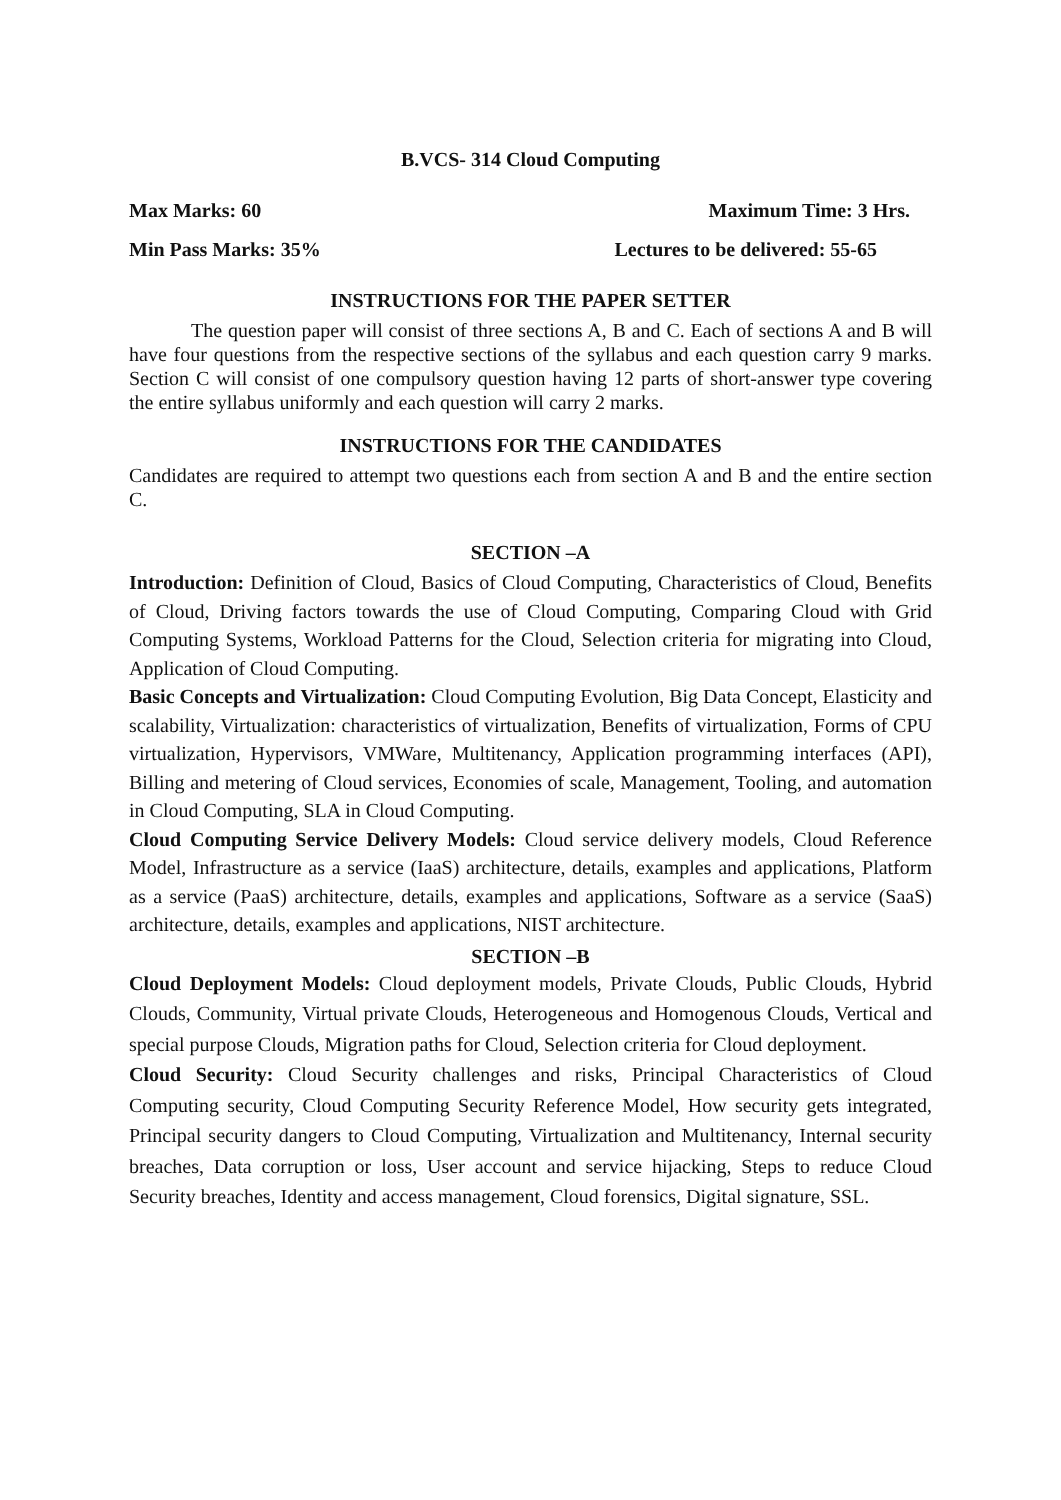B.VCS- 314 Cloud Computing
Max Marks: 60 Maximum Time: 3 Hrs.
Min Pass Marks: 35% Lectures to be delivered: 55-65
INSTRUCTIONS FOR THE PAPER SETTER
The question paper will consist of three sections A, B and C. Each of sections A and B will have four questions from the respective sections of the syllabus and each question carry 9 marks. Section C will consist of one compulsory question having 12 parts of short-answer type covering the entire syllabus uniformly and each question will carry 2 marks.
INSTRUCTIONS FOR THE CANDIDATES
Candidates are required to attempt two questions each from section A and B and the entire section C.
SECTION –A
Introduction: Definition of Cloud, Basics of Cloud Computing, Characteristics of Cloud, Benefits of Cloud, Driving factors towards the use of Cloud Computing, Comparing Cloud with Grid Computing Systems, Workload Patterns for the Cloud, Selection criteria for migrating into Cloud, Application of Cloud Computing.
Basic Concepts and Virtualization: Cloud Computing Evolution, Big Data Concept, Elasticity and scalability, Virtualization: characteristics of virtualization, Benefits of virtualization, Forms of CPU virtualization, Hypervisors, VMWare, Multitenancy, Application programming interfaces (API), Billing and metering of Cloud services, Economies of scale, Management, Tooling, and automation in Cloud Computing, SLA in Cloud Computing.
Cloud Computing Service Delivery Models: Cloud service delivery models, Cloud Reference Model, Infrastructure as a service (IaaS) architecture, details, examples and applications, Platform as a service (PaaS) architecture, details, examples and applications, Software as a service (SaaS) architecture, details, examples and applications, NIST architecture.
SECTION –B
Cloud Deployment Models: Cloud deployment models, Private Clouds, Public Clouds, Hybrid Clouds, Community, Virtual private Clouds, Heterogeneous and Homogenous Clouds, Vertical and special purpose Clouds, Migration paths for Cloud, Selection criteria for Cloud deployment.
Cloud Security: Cloud Security challenges and risks, Principal Characteristics of Cloud Computing security, Cloud Computing Security Reference Model, How security gets integrated, Principal security dangers to Cloud Computing, Virtualization and Multitenancy, Internal security breaches, Data corruption or loss, User account and service hijacking, Steps to reduce Cloud Security breaches, Identity and access management, Cloud forensics, Digital signature, SSL.